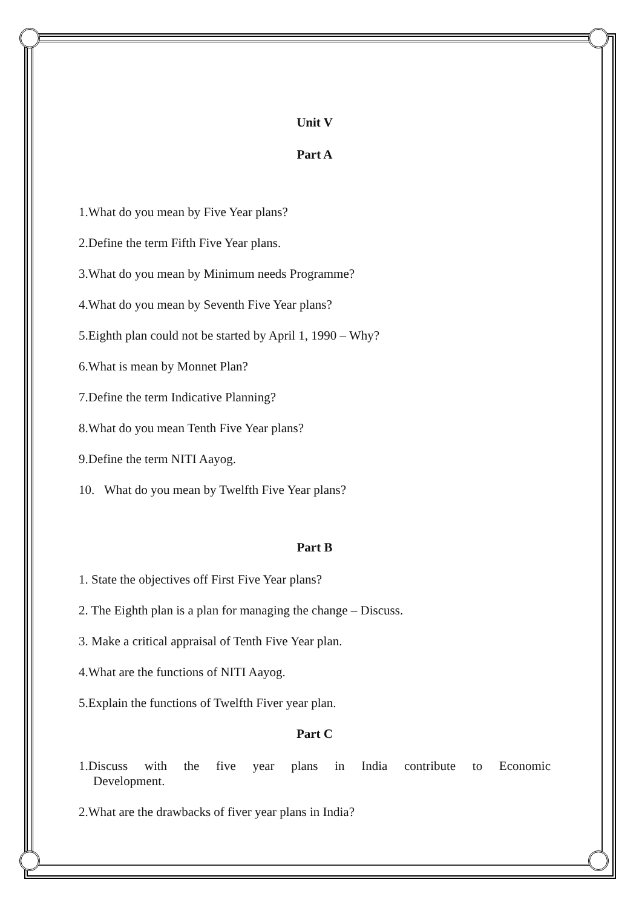Unit V
Part A
1.What do you mean by Five Year plans?
2.Define the term Fifth Five Year plans.
3.What do you mean by Minimum needs Programme?
4.What do you mean by Seventh Five Year plans?
5.Eighth plan could not be started by April 1, 1990 – Why?
6.What is mean by Monnet Plan?
7.Define the term Indicative Planning?
8.What do you mean Tenth Five Year plans?
9.Define the term NITI Aayog.
10. What do you mean by Twelfth Five Year plans?
Part B
1. State the objectives off First Five Year plans?
2. The Eighth plan is a plan for managing the change – Discuss.
3. Make a critical appraisal of Tenth Five Year plan.
4.What are the functions of NITI Aayog.
5.Explain the functions of Twelfth Fiver year plan.
Part C
1.Discuss with the five year plans in India contribute to Economic
Development.
2.What are the drawbacks of fiver year plans in India?